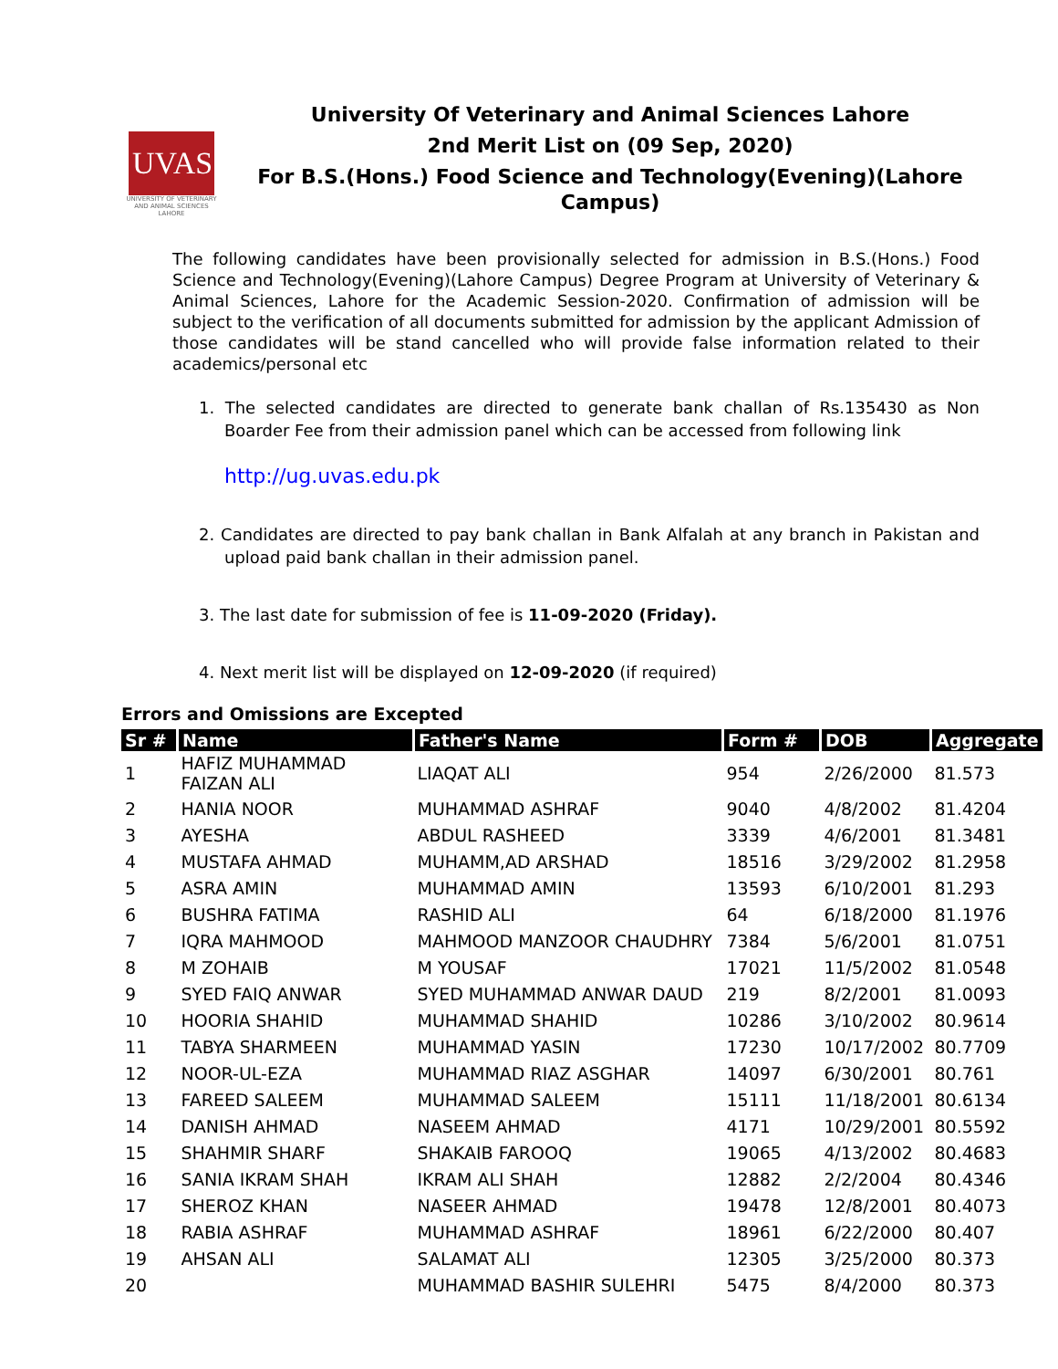UVAS
UNIVERSITY OF VETERINARY AND ANIMAL SCIENCES LAHORE
University Of Veterinary and Animal Sciences Lahore
2nd Merit List on (09 Sep, 2020)
For B.S.(Hons.) Food Science and Technology(Evening)(Lahore Campus)
The following candidates have been provisionally selected for admission in B.S.(Hons.) Food Science and Technology(Evening)(Lahore Campus) Degree Program at University of Veterinary & Animal Sciences, Lahore for the Academic Session-2020. Confirmation of admission will be subject to the verification of all documents submitted for admission by the applicant Admission of those candidates will be stand cancelled who will provide false information related to their academics/personal etc
1. The selected candidates are directed to generate bank challan of Rs.135430 as Non Boarder Fee from their admission panel which can be accessed from following link
http://ug.uvas.edu.pk
2. Candidates are directed to pay bank challan in Bank Alfalah at any branch in Pakistan and upload paid bank challan in their admission panel.
3. The last date for submission of fee is 11-09-2020 (Friday).
4. Next merit list will be displayed on 12-09-2020 (if required)
Errors and Omissions are Excepted
| Sr # | Name | Father's Name | Form # | DOB | Aggregate |
| --- | --- | --- | --- | --- | --- |
| 1 | HAFIZ MUHAMMAD FAIZAN ALI | LIAQAT ALI | 954 | 2/26/2000 | 81.573 |
| 2 | HANIA NOOR | MUHAMMAD ASHRAF | 9040 | 4/8/2002 | 81.4204 |
| 3 | AYESHA | ABDUL RASHEED | 3339 | 4/6/2001 | 81.3481 |
| 4 | MUSTAFA AHMAD | MUHAMM,AD ARSHAD | 18516 | 3/29/2002 | 81.2958 |
| 5 | ASRA AMIN | MUHAMMAD AMIN | 13593 | 6/10/2001 | 81.293 |
| 6 | BUSHRA FATIMA | RASHID ALI | 64 | 6/18/2000 | 81.1976 |
| 7 | IQRA MAHMOOD | MAHMOOD MANZOOR CHAUDHRY | 7384 | 5/6/2001 | 81.0751 |
| 8 | M ZOHAIB | M YOUSAF | 17021 | 11/5/2002 | 81.0548 |
| 9 | SYED FAIQ ANWAR | SYED MUHAMMAD ANWAR DAUD | 219 | 8/2/2001 | 81.0093 |
| 10 | HOORIA SHAHID | MUHAMMAD SHAHID | 10286 | 3/10/2002 | 80.9614 |
| 11 | TABYA SHARMEEN | MUHAMMAD YASIN | 17230 | 10/17/2002 | 80.7709 |
| 12 | NOOR-UL-EZA | MUHAMMAD RIAZ ASGHAR | 14097 | 6/30/2001 | 80.761 |
| 13 | FAREED SALEEM | MUHAMMAD SALEEM | 15111 | 11/18/2001 | 80.6134 |
| 14 | DANISH AHMAD | NASEEM AHMAD | 4171 | 10/29/2001 | 80.5592 |
| 15 | SHAHMIR SHARF | SHAKAIB FAROOQ | 19065 | 4/13/2002 | 80.4683 |
| 16 | SANIA IKRAM SHAH | IKRAM ALI SHAH | 12882 | 2/2/2004 | 80.4346 |
| 17 | SHEROZ KHAN | NASEER AHMAD | 19478 | 12/8/2001 | 80.4073 |
| 18 | RABIA ASHRAF | MUHAMMAD ASHRAF | 18961 | 6/22/2000 | 80.407 |
| 19 | AHSAN ALI | SALAMAT ALI | 12305 | 3/25/2000 | 80.373 |
| 20 | | MUHAMMAD BASHIR SULEHRI | 5475 | 8/4/2000 | 80.373 |